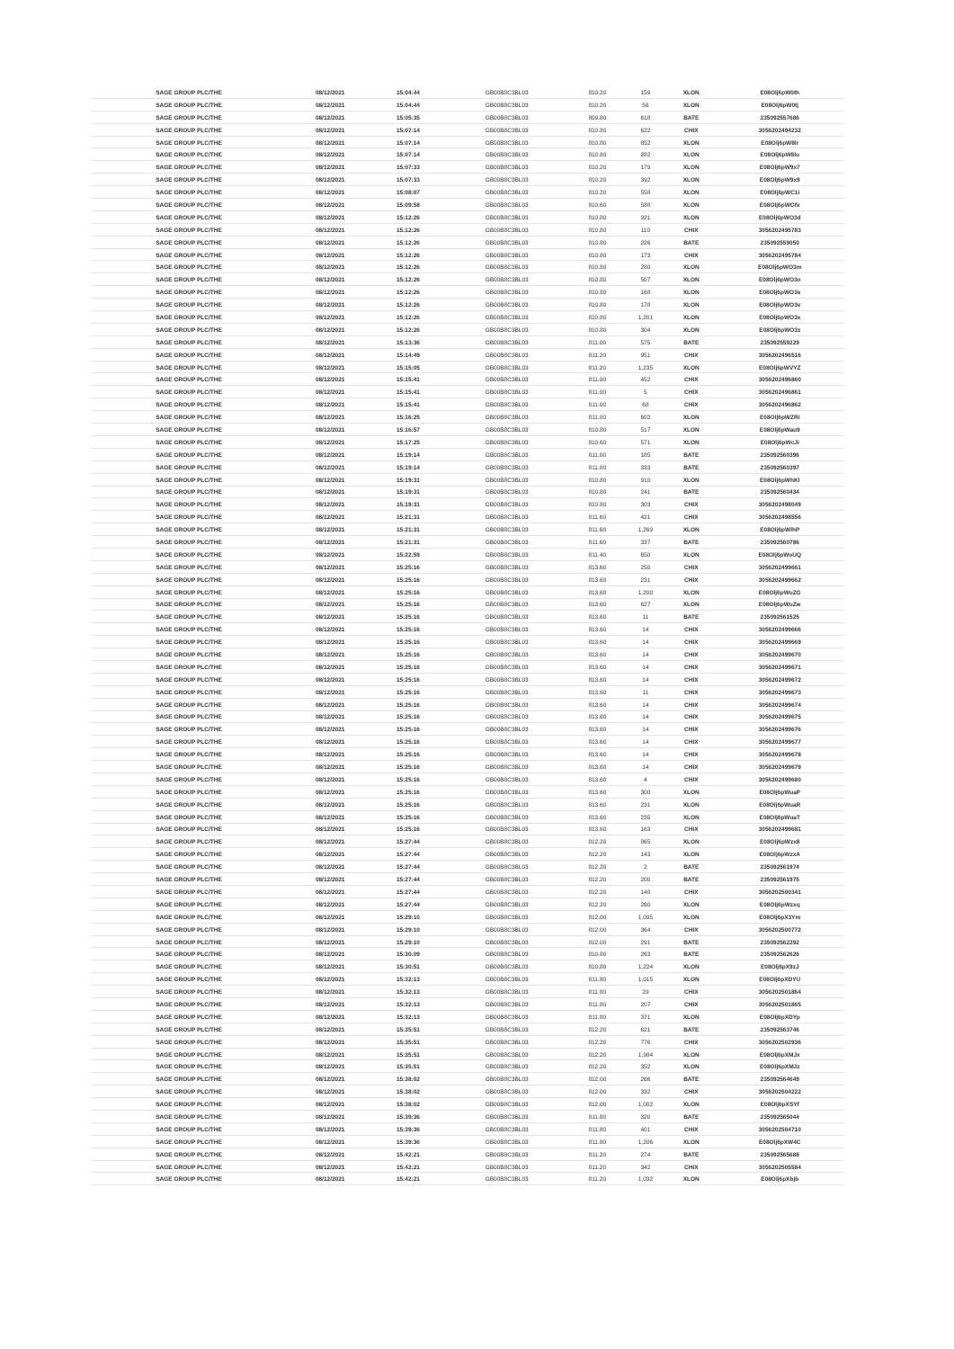| SAGE GROUP PLC/THE | 08/12/2021 | 15:04:44 | GB00B8C3BL03 | 810.20 | 159 | XLON | E08Olj6pW0th |
| SAGE GROUP PLC/THE | 08/12/2021 | 15:04:44 | GB00B8C3BL03 | 810.20 | 56 | XLON | E08Olj6pW0tj |
| SAGE GROUP PLC/THE | 08/12/2021 | 15:05:35 | GB00B8C3BL03 | 809.80 | 618 | BATE | 235092557686 |
| SAGE GROUP PLC/THE | 08/12/2021 | 15:07:14 | GB00B8C3BL03 | 810.80 | 622 | CHIX | 3056202494232 |
| SAGE GROUP PLC/THE | 08/12/2021 | 15:07:14 | GB00B8C3BL03 | 810.80 | 852 | XLON | E08Olj6pW8lr |
| SAGE GROUP PLC/THE | 08/12/2021 | 15:07:14 | GB00B8C3BL03 | 810.80 | 282 | XLON | E08Olj6pW8lu |
| SAGE GROUP PLC/THE | 08/12/2021 | 15:07:33 | GB00B8C3BL03 | 810.20 | 179 | XLON | E08Olj6pW9x7 |
| SAGE GROUP PLC/THE | 08/12/2021 | 15:07:33 | GB00B8C3BL03 | 810.20 | 392 | XLON | E08Olj6pW9x9 |
| SAGE GROUP PLC/THE | 08/12/2021 | 15:08:07 | GB00B8C3BL03 | 810.20 | 558 | XLON | E08Olj6pWC1i |
| SAGE GROUP PLC/THE | 08/12/2021 | 15:09:58 | GB00B8C3BL03 | 810.60 | 588 | XLON | E08Olj6pWGfx |
| SAGE GROUP PLC/THE | 08/12/2021 | 15:12:26 | GB00B8C3BL03 | 810.80 | 921 | XLON | E08Olj6pWO3d |
| SAGE GROUP PLC/THE | 08/12/2021 | 15:12:26 | GB00B8C3BL03 | 810.80 | 110 | CHIX | 3056202495783 |
| SAGE GROUP PLC/THE | 08/12/2021 | 15:12:26 | GB00B8C3BL03 | 810.80 | 226 | BATE | 235092559050 |
| SAGE GROUP PLC/THE | 08/12/2021 | 15:12:26 | GB00B8C3BL03 | 810.80 | 173 | CHIX | 3056202495784 |
| SAGE GROUP PLC/THE | 08/12/2021 | 15:12:26 | GB00B8C3BL03 | 810.80 | 280 | XLON | E08Olj6pWO3m |
| SAGE GROUP PLC/THE | 08/12/2021 | 15:12:26 | GB00B8C3BL03 | 810.80 | 507 | XLON | E08Olj6pWO3o |
| SAGE GROUP PLC/THE | 08/12/2021 | 15:12:26 | GB00B8C3BL03 | 810.80 | 168 | XLON | E08Olj6pWO3s |
| SAGE GROUP PLC/THE | 08/12/2021 | 15:12:26 | GB00B8C3BL03 | 810.80 | 178 | XLON | E08Olj6pWO3v |
| SAGE GROUP PLC/THE | 08/12/2021 | 15:12:26 | GB00B8C3BL03 | 810.80 | 1,201 | XLON | E08Olj6pWO3x |
| SAGE GROUP PLC/THE | 08/12/2021 | 15:12:26 | GB00B8C3BL03 | 810.80 | 304 | XLON | E08Olj6pWO3z |
| SAGE GROUP PLC/THE | 08/12/2021 | 15:13:36 | GB00B8C3BL03 | 811.00 | 575 | BATE | 235092559229 |
| SAGE GROUP PLC/THE | 08/12/2021 | 15:14:49 | GB00B8C3BL03 | 811.20 | 951 | CHIX | 3056202496516 |
| SAGE GROUP PLC/THE | 08/12/2021 | 15:15:05 | GB00B8C3BL03 | 811.20 | 1,235 | XLON | E08Olj6pWVYZ |
| SAGE GROUP PLC/THE | 08/12/2021 | 15:15:41 | GB00B8C3BL03 | 811.00 | 452 | CHIX | 3056202496860 |
| SAGE GROUP PLC/THE | 08/12/2021 | 15:15:41 | GB00B8C3BL03 | 811.00 | 5 | CHIX | 3056202496861 |
| SAGE GROUP PLC/THE | 08/12/2021 | 15:15:41 | GB00B8C3BL03 | 811.00 | 68 | CHIX | 3056202496862 |
| SAGE GROUP PLC/THE | 08/12/2021 | 15:16:25 | GB00B8C3BL03 | 811.00 | 602 | XLON | E08Olj6pWZRi |
| SAGE GROUP PLC/THE | 08/12/2021 | 15:16:57 | GB00B8C3BL03 | 810.80 | 517 | XLON | E08Olj6pWau9 |
| SAGE GROUP PLC/THE | 08/12/2021 | 15:17:25 | GB00B8C3BL03 | 810.60 | 571 | XLON | E08Olj6pWcJi |
| SAGE GROUP PLC/THE | 08/12/2021 | 15:19:14 | GB00B8C3BL03 | 811.00 | 185 | BATE | 235092560396 |
| SAGE GROUP PLC/THE | 08/12/2021 | 15:19:14 | GB00B8C3BL03 | 811.00 | 333 | BATE | 235092560397 |
| SAGE GROUP PLC/THE | 08/12/2021 | 15:19:31 | GB00B8C3BL03 | 810.80 | 910 | XLON | E08Olj6pWhKl |
| SAGE GROUP PLC/THE | 08/12/2021 | 15:19:31 | GB00B8C3BL03 | 810.80 | 241 | BATE | 235092560434 |
| SAGE GROUP PLC/THE | 08/12/2021 | 15:19:31 | GB00B8C3BL03 | 810.80 | 303 | CHIX | 3056202498049 |
| SAGE GROUP PLC/THE | 08/12/2021 | 15:21:31 | GB00B8C3BL03 | 811.60 | 421 | CHIX | 3056202498556 |
| SAGE GROUP PLC/THE | 08/12/2021 | 15:21:31 | GB00B8C3BL03 | 811.60 | 1,269 | XLON | E08Olj6pWlhP |
| SAGE GROUP PLC/THE | 08/12/2021 | 15:21:31 | GB00B8C3BL03 | 811.60 | 337 | BATE | 235092560786 |
| SAGE GROUP PLC/THE | 08/12/2021 | 15:22:59 | GB00B8C3BL03 | 811.40 | 650 | XLON | E08Olj6pWoUQ |
| SAGE GROUP PLC/THE | 08/12/2021 | 15:25:16 | GB00B8C3BL03 | 813.60 | 250 | CHIX | 3056202499661 |
| SAGE GROUP PLC/THE | 08/12/2021 | 15:25:16 | GB00B8C3BL03 | 813.60 | 231 | CHIX | 3056202499662 |
| SAGE GROUP PLC/THE | 08/12/2021 | 15:25:16 | GB00B8C3BL03 | 813.60 | 1,200 | XLON | E08Olj6pWuZG |
| SAGE GROUP PLC/THE | 08/12/2021 | 15:25:16 | GB00B8C3BL03 | 813.60 | 627 | XLON | E08Olj6pWuZw |
| SAGE GROUP PLC/THE | 08/12/2021 | 15:25:16 | GB00B8C3BL03 | 813.60 | 11 | BATE | 235092561525 |
| SAGE GROUP PLC/THE | 08/12/2021 | 15:25:16 | GB00B8C3BL03 | 813.60 | 14 | CHIX | 3056202499666 |
| SAGE GROUP PLC/THE | 08/12/2021 | 15:25:16 | GB00B8C3BL03 | 813.60 | 14 | CHIX | 3056202499669 |
| SAGE GROUP PLC/THE | 08/12/2021 | 15:25:16 | GB00B8C3BL03 | 813.60 | 14 | CHIX | 3056202499670 |
| SAGE GROUP PLC/THE | 08/12/2021 | 15:25:16 | GB00B8C3BL03 | 813.60 | 14 | CHIX | 3056202499671 |
| SAGE GROUP PLC/THE | 08/12/2021 | 15:25:16 | GB00B8C3BL03 | 813.60 | 14 | CHIX | 3056202499672 |
| SAGE GROUP PLC/THE | 08/12/2021 | 15:25:16 | GB00B8C3BL03 | 813.60 | 11 | CHIX | 3056202499673 |
| SAGE GROUP PLC/THE | 08/12/2021 | 15:25:16 | GB00B8C3BL03 | 813.60 | 14 | CHIX | 3056202499674 |
| SAGE GROUP PLC/THE | 08/12/2021 | 15:25:16 | GB00B8C3BL03 | 813.60 | 14 | CHIX | 3056202499675 |
| SAGE GROUP PLC/THE | 08/12/2021 | 15:25:16 | GB00B8C3BL03 | 813.60 | 14 | CHIX | 3056202499676 |
| SAGE GROUP PLC/THE | 08/12/2021 | 15:25:16 | GB00B8C3BL03 | 813.60 | 14 | CHIX | 3056202499677 |
| SAGE GROUP PLC/THE | 08/12/2021 | 15:25:16 | GB00B8C3BL03 | 813.60 | 14 | CHIX | 3056202499678 |
| SAGE GROUP PLC/THE | 08/12/2021 | 15:25:16 | GB00B8C3BL03 | 813.60 | 14 | CHIX | 3056202499679 |
| SAGE GROUP PLC/THE | 08/12/2021 | 15:25:16 | GB00B8C3BL03 | 813.60 | 4 | CHIX | 3056202499680 |
| SAGE GROUP PLC/THE | 08/12/2021 | 15:25:16 | GB00B8C3BL03 | 813.60 | 300 | XLON | E08Olj6pWuaP |
| SAGE GROUP PLC/THE | 08/12/2021 | 15:25:16 | GB00B8C3BL03 | 813.60 | 231 | XLON | E08Olj6pWuaR |
| SAGE GROUP PLC/THE | 08/12/2021 | 15:25:16 | GB00B8C3BL03 | 813.60 | 235 | XLON | E08Olj6pWuaT |
| SAGE GROUP PLC/THE | 08/12/2021 | 15:25:16 | GB00B8C3BL03 | 813.60 | 163 | CHIX | 3056202499681 |
| SAGE GROUP PLC/THE | 08/12/2021 | 15:27:44 | GB00B8C3BL03 | 812.20 | 865 | XLON | E08Olj6pWzx8 |
| SAGE GROUP PLC/THE | 08/12/2021 | 15:27:44 | GB00B8C3BL03 | 812.20 | 143 | XLON | E08Olj6pWzxA |
| SAGE GROUP PLC/THE | 08/12/2021 | 15:27:44 | GB00B8C3BL03 | 812.20 | 2 | BATE | 235092561974 |
| SAGE GROUP PLC/THE | 08/12/2021 | 15:27:44 | GB00B8C3BL03 | 812.20 | 200 | BATE | 235092561975 |
| SAGE GROUP PLC/THE | 08/12/2021 | 15:27:44 | GB00B8C3BL03 | 812.20 | 140 | CHIX | 3056202500341 |
| SAGE GROUP PLC/THE | 08/12/2021 | 15:27:44 | GB00B8C3BL03 | 812.20 | 260 | XLON | E08Olj6pWzxq |
| SAGE GROUP PLC/THE | 08/12/2021 | 15:29:10 | GB00B8C3BL03 | 812.00 | 1,095 | XLON | E08Olj6pX3Ym |
| SAGE GROUP PLC/THE | 08/12/2021 | 15:29:10 | GB00B8C3BL03 | 812.00 | 364 | CHIX | 3056202500772 |
| SAGE GROUP PLC/THE | 08/12/2021 | 15:29:10 | GB00B8C3BL03 | 812.00 | 291 | BATE | 235092562292 |
| SAGE GROUP PLC/THE | 08/12/2021 | 15:30:09 | GB00B8C3BL03 | 810.80 | 263 | BATE | 235092562626 |
| SAGE GROUP PLC/THE | 08/12/2021 | 15:30:51 | GB00B8C3BL03 | 810.80 | 1,224 | XLON | E08Olj6pX9zJ |
| SAGE GROUP PLC/THE | 08/12/2021 | 15:32:13 | GB00B8C3BL03 | 811.80 | 1,015 | XLON | E08Olj6pXDYU |
| SAGE GROUP PLC/THE | 08/12/2021 | 15:32:13 | GB00B8C3BL03 | 811.80 | 29 | CHIX | 3056202501864 |
| SAGE GROUP PLC/THE | 08/12/2021 | 15:32:13 | GB00B8C3BL03 | 811.80 | 207 | CHIX | 3056202501865 |
| SAGE GROUP PLC/THE | 08/12/2021 | 15:32:13 | GB00B8C3BL03 | 811.80 | 371 | XLON | E08Olj6pXDYp |
| SAGE GROUP PLC/THE | 08/12/2021 | 15:35:51 | GB00B8C3BL03 | 812.20 | 621 | BATE | 235092563746 |
| SAGE GROUP PLC/THE | 08/12/2021 | 15:35:51 | GB00B8C3BL03 | 812.20 | 776 | CHIX | 3056202502936 |
| SAGE GROUP PLC/THE | 08/12/2021 | 15:35:51 | GB00B8C3BL03 | 812.20 | 1,984 | XLON | E08Olj6pXMJx |
| SAGE GROUP PLC/THE | 08/12/2021 | 15:35:51 | GB00B8C3BL03 | 812.20 | 352 | XLON | E08Olj6pXMJz |
| SAGE GROUP PLC/THE | 08/12/2021 | 15:38:02 | GB00B8C3BL03 | 812.00 | 266 | BATE | 235092564649 |
| SAGE GROUP PLC/THE | 08/12/2021 | 15:38:02 | GB00B8C3BL03 | 812.00 | 332 | CHIX | 3056202504222 |
| SAGE GROUP PLC/THE | 08/12/2021 | 15:38:02 | GB00B8C3BL03 | 812.00 | 1,002 | XLON | E08Olj6pXSYf |
| SAGE GROUP PLC/THE | 08/12/2021 | 15:39:36 | GB00B8C3BL03 | 811.80 | 320 | BATE | 235092565044 |
| SAGE GROUP PLC/THE | 08/12/2021 | 15:39:36 | GB00B8C3BL03 | 811.80 | 401 | CHIX | 3056202504710 |
| SAGE GROUP PLC/THE | 08/12/2021 | 15:39:36 | GB00B8C3BL03 | 811.80 | 1,206 | XLON | E08Olj6pXW4C |
| SAGE GROUP PLC/THE | 08/12/2021 | 15:42:21 | GB00B8C3BL03 | 811.20 | 274 | BATE | 235092565688 |
| SAGE GROUP PLC/THE | 08/12/2021 | 15:42:21 | GB00B8C3BL03 | 811.20 | 342 | CHIX | 3056202505584 |
| SAGE GROUP PLC/THE | 08/12/2021 | 15:42:21 | GB00B8C3BL03 | 811.20 | 1,032 | XLON | E08Olj6pXbjb |